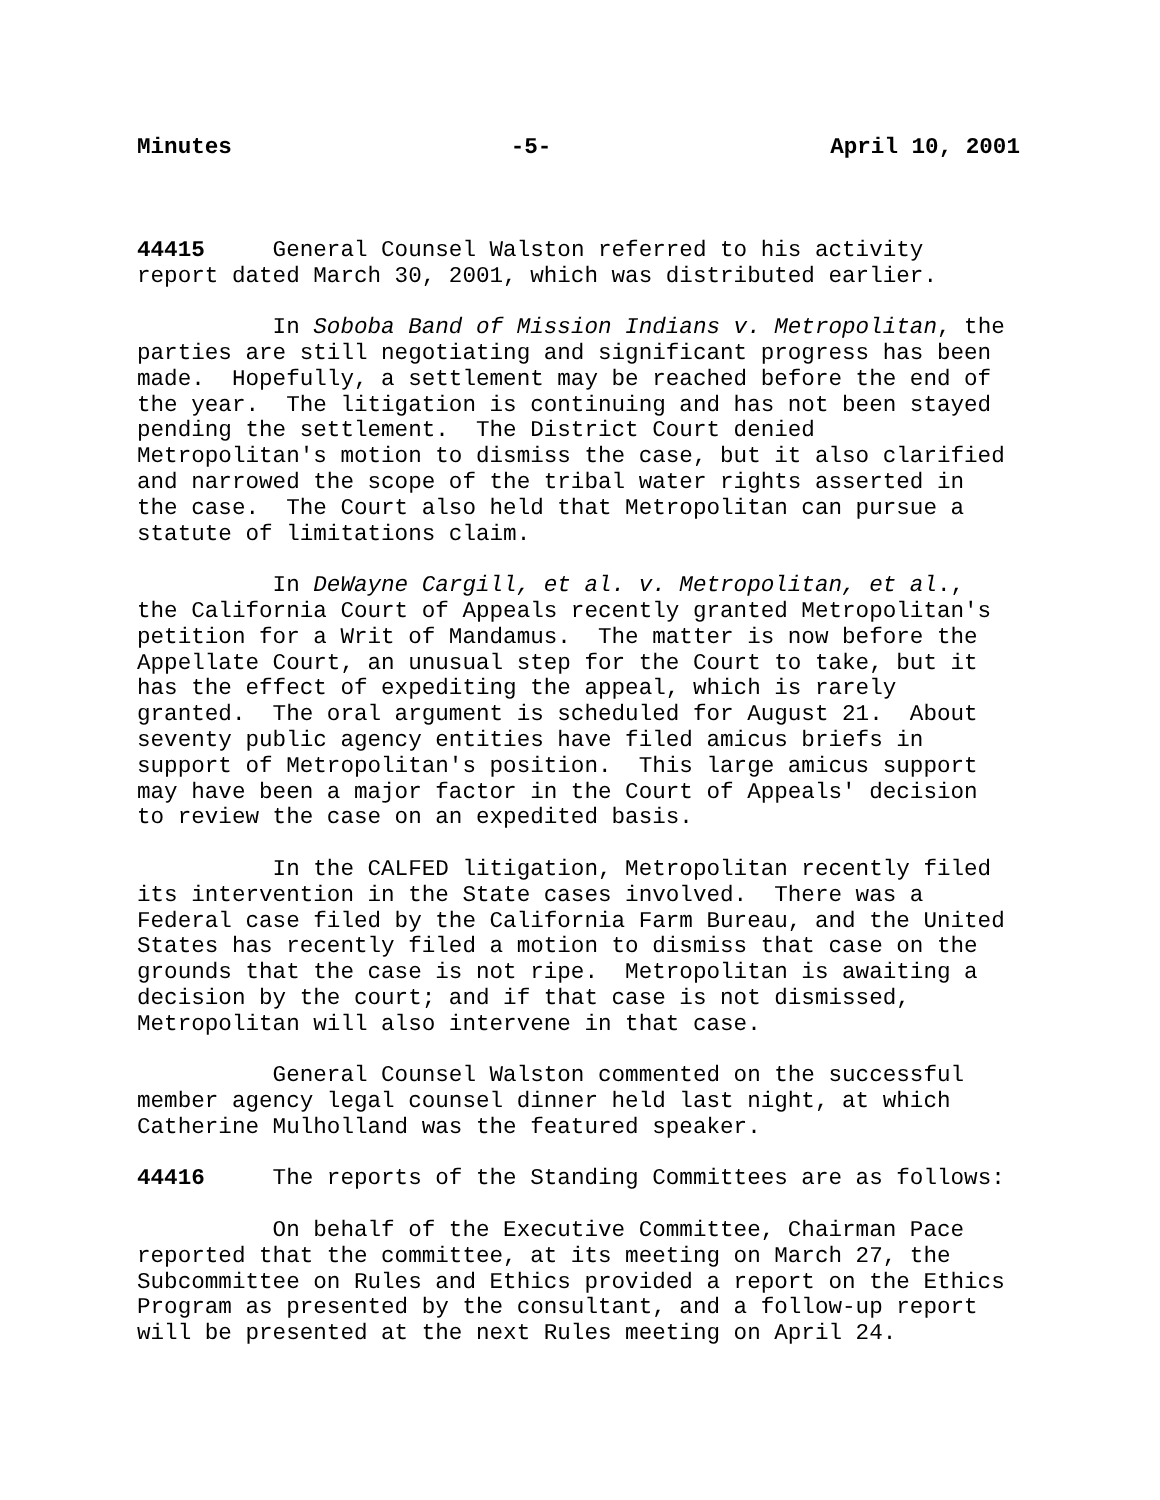Minutes -5- April 10, 2001
44415 General Counsel Walston referred to his activity report dated March 30, 2001, which was distributed earlier.
In Soboba Band of Mission Indians v. Metropolitan, the parties are still negotiating and significant progress has been made. Hopefully, a settlement may be reached before the end of the year. The litigation is continuing and has not been stayed pending the settlement. The District Court denied Metropolitan's motion to dismiss the case, but it also clarified and narrowed the scope of the tribal water rights asserted in the case. The Court also held that Metropolitan can pursue a statute of limitations claim.
In DeWayne Cargill, et al. v. Metropolitan, et al., the California Court of Appeals recently granted Metropolitan's petition for a Writ of Mandamus. The matter is now before the Appellate Court, an unusual step for the Court to take, but it has the effect of expediting the appeal, which is rarely granted. The oral argument is scheduled for August 21. About seventy public agency entities have filed amicus briefs in support of Metropolitan's position. This large amicus support may have been a major factor in the Court of Appeals' decision to review the case on an expedited basis.
In the CALFED litigation, Metropolitan recently filed its intervention in the State cases involved. There was a Federal case filed by the California Farm Bureau, and the United States has recently filed a motion to dismiss that case on the grounds that the case is not ripe. Metropolitan is awaiting a decision by the court; and if that case is not dismissed, Metropolitan will also intervene in that case.
General Counsel Walston commented on the successful member agency legal counsel dinner held last night, at which Catherine Mulholland was the featured speaker.
44416 The reports of the Standing Committees are as follows:
On behalf of the Executive Committee, Chairman Pace reported that the committee, at its meeting on March 27, the Subcommittee on Rules and Ethics provided a report on the Ethics Program as presented by the consultant, and a follow-up report will be presented at the next Rules meeting on April 24.